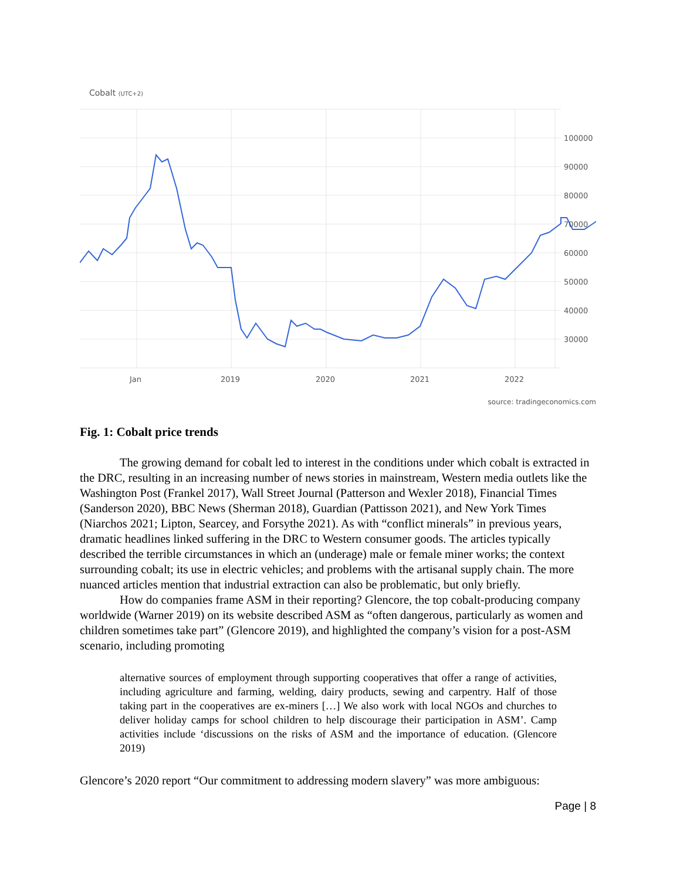Cobalt (UTC+2)
100000
90000
80000
70000
60000
50000
40000
30000
Jan
2019
2020
2021
2022
source: tradingeconomics.com
Fig. 1: Cobalt price trends
The growing demand for cobalt led to interest in the conditions under which cobalt is extracted in the DRC, resulting in an increasing number of news stories in mainstream, Western media outlets like the Washington Post (Frankel 2017), Wall Street Journal (Patterson and Wexler 2018), Financial Times (Sanderson 2020), BBC News (Sherman 2018), Guardian (Pattisson 2021), and New York Times (Niarchos 2021; Lipton, Searcey, and Forsythe 2021). As with “conflict minerals” in previous years, dramatic headlines linked suffering in the DRC to Western consumer goods. The articles typically described the terrible circumstances in which an (underage) male or female miner works; the context surrounding cobalt; its use in electric vehicles; and problems with the artisanal supply chain. The more nuanced articles mention that industrial extraction can also be problematic, but only briefly.
How do companies frame ASM in their reporting? Glencore, the top cobalt-producing company worldwide (Warner 2019) on its website described ASM as “often dangerous, particularly as women and children sometimes take part” (Glencore 2019), and highlighted the company’s vision for a post-ASM scenario, including promoting
alternative sources of employment through supporting cooperatives that offer a range of activities, including agriculture and farming, welding, dairy products, sewing and carpentry. Half of those taking part in the cooperatives are ex-miners […] We also work with local NGOs and churches to deliver holiday camps for school children to help discourage their participation in ASM’. Camp activities include ‘discussions on the risks of ASM and the importance of education. (Glencore 2019)
Glencore’s 2020 report “Our commitment to addressing modern slavery” was more ambiguous:
Page | 8